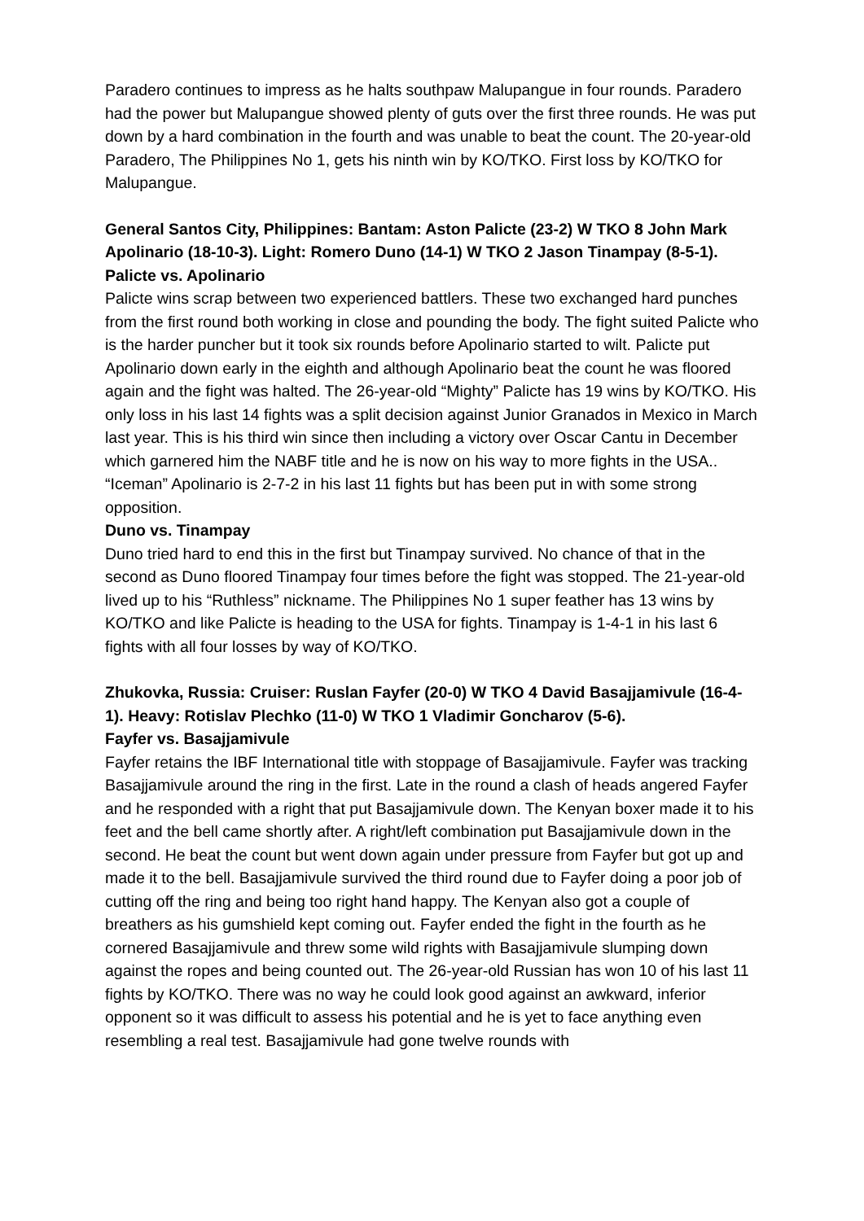Paradero continues to impress as he halts southpaw Malupangue in four rounds. Paradero had the power but Malupangue showed plenty of guts over the first three rounds. He was put down by a hard combination in the fourth and was unable to beat the count. The 20-year-old Paradero, The Philippines No 1, gets his ninth win by KO/TKO. First loss by KO/TKO for Malupangue.
General Santos City, Philippines: Bantam: Aston Palicte (23-2) W TKO 8 John Mark Apolinario (18-10-3). Light: Romero Duno (14-1) W TKO 2 Jason Tinampay (8-5-1).
Palicte vs. Apolinario
Palicte wins scrap between two experienced battlers. These two exchanged hard punches from the first round both working in close and pounding the body. The fight suited Palicte who is the harder puncher but it took six rounds before Apolinario started to wilt. Palicte put Apolinario down early in the eighth and although Apolinario beat the count he was floored again and the fight was halted. The 26-year-old “Mighty” Palicte has 19 wins by KO/TKO. His only loss in his last 14 fights was a split decision against Junior Granados in Mexico in March last year. This is his third win since then including a victory over Oscar Cantu in December which garnered him the NABF title and he is now on his way to more fights in the USA.. “Iceman” Apolinario is 2-7-2 in his last 11 fights but has been put in with some strong opposition.
Duno vs. Tinampay
Duno tried hard to end this in the first but Tinampay survived. No chance of that in the second as Duno floored Tinampay four times before the fight was stopped. The 21-year-old lived up to his “Ruthless” nickname. The Philippines No 1 super feather has 13 wins by KO/TKO and like Palicte is heading to the USA for fights. Tinampay is 1-4-1 in his last 6 fights with all four losses by way of KO/TKO.
Zhukovka, Russia: Cruiser: Ruslan Fayfer (20-0) W TKO 4 David Basajjamivule (16-4-1). Heavy: Rotislav Plechko (11-0) W TKO 1 Vladimir Goncharov (5-6).
Fayfer vs. Basajjamivule
Fayfer retains the IBF International title with stoppage of Basajjamivule. Fayfer was tracking Basajjamivule around the ring in the first. Late in the round a clash of heads angered Fayfer and he responded with a right that put Basajjamivule down. The Kenyan boxer made it to his feet and the bell came shortly after. A right/left combination put Basajjamivule down in the second. He beat the count but went down again under pressure from Fayfer but got up and made it to the bell. Basajjamivule survived the third round due to Fayfer doing a poor job of cutting off the ring and being too right hand happy. The Kenyan also got a couple of breathers as his gumshield kept coming out. Fayfer ended the fight in the fourth as he cornered Basajjamivule and threw some wild rights with Basajjamivule slumping down against the ropes and being counted out. The 26-year-old Russian has won 10 of his last 11 fights by KO/TKO. There was no way he could look good against an awkward, inferior opponent so it was difficult to assess his potential and he is yet to face anything even resembling a real test. Basajjamivule had gone twelve rounds with